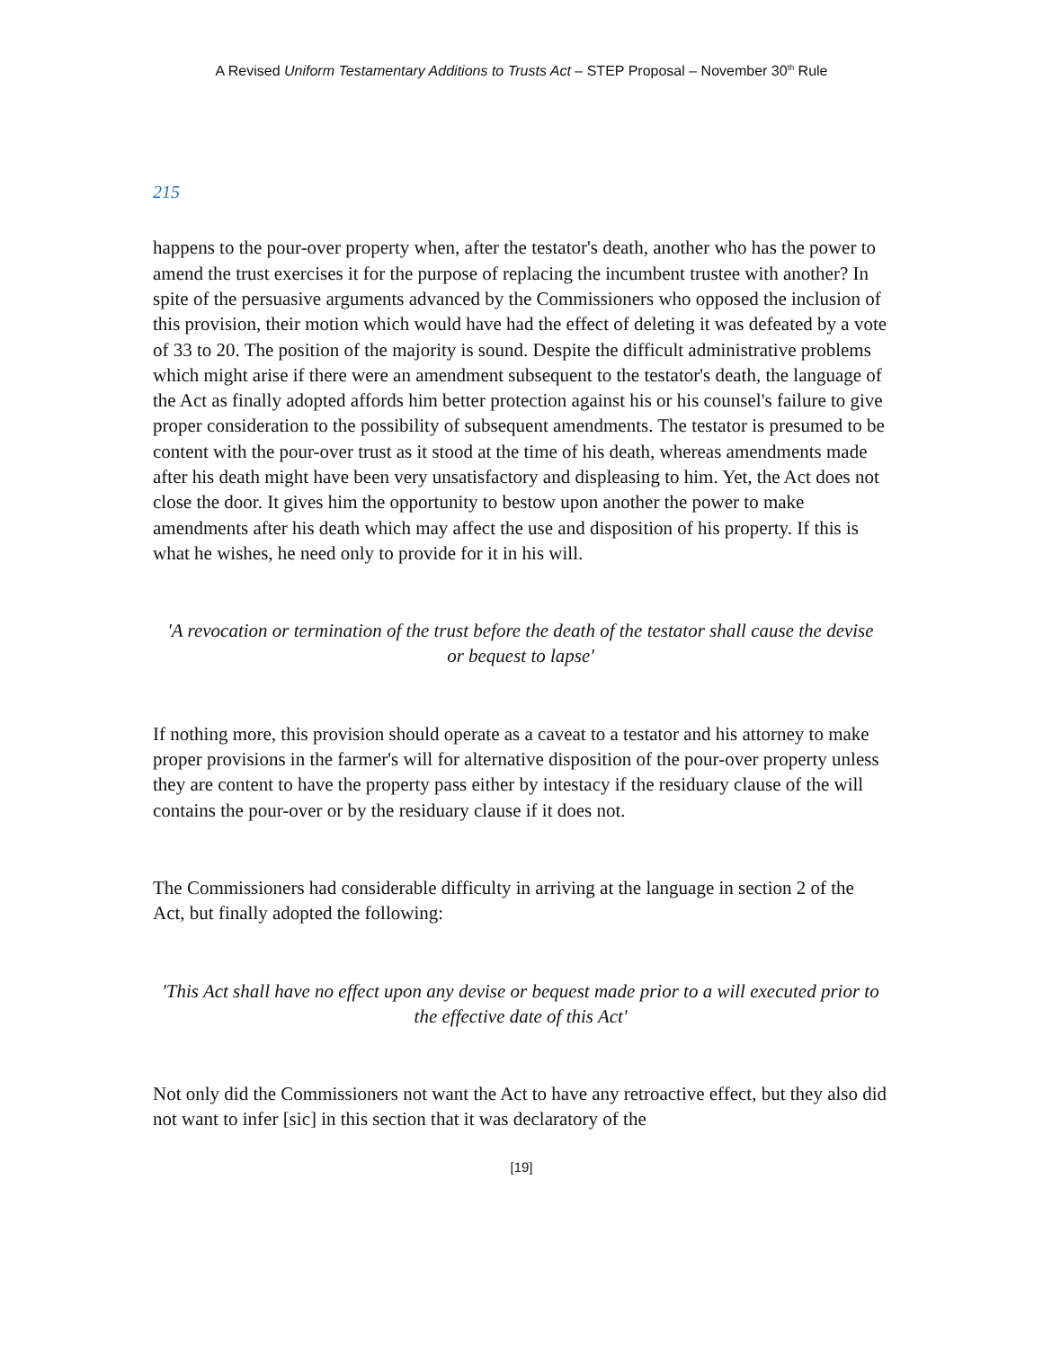A Revised Uniform Testamentary Additions to Trusts Act – STEP Proposal – November 30<sup>th</sup> Rule
215
happens to the pour-over property when, after the testator's death, another who has the power to amend the trust exercises it for the purpose of replacing the incumbent trustee with another? In spite of the persuasive arguments advanced by the Commissioners who opposed the inclusion of this provision, their motion which would have had the effect of deleting it was defeated by a vote of 33 to 20. The position of the majority is sound. Despite the difficult administrative problems which might arise if there were an amendment subsequent to the testator's death, the language of the Act as finally adopted affords him better protection against his or his counsel's failure to give proper consideration to the possibility of subsequent amendments. The testator is presumed to be content with the pour-over trust as it stood at the time of his death, whereas amendments made after his death might have been very unsatisfactory and displeasing to him. Yet, the Act does not close the door. It gives him the opportunity to bestow upon another the power to make amendments after his death which may affect the use and disposition of his property. If this is what he wishes, he need only to provide for it in his will.
'A revocation or termination of the trust before the death of the testator shall cause the devise or bequest to lapse'
If nothing more, this provision should operate as a caveat to a testator and his attorney to make proper provisions in the farmer's will for alternative disposition of the pour-over property unless they are content to have the property pass either by intestacy if the residuary clause of the will contains the pour-over or by the residuary clause if it does not.
The Commissioners had considerable difficulty in arriving at the language in section 2 of the Act, but finally adopted the following:
'This Act shall have no effect upon any devise or bequest made prior to a will executed prior to the effective date of this Act'
Not only did the Commissioners not want the Act to have any retroactive effect, but they also did not want to infer [sic] in this section that it was declaratory of the
[19]